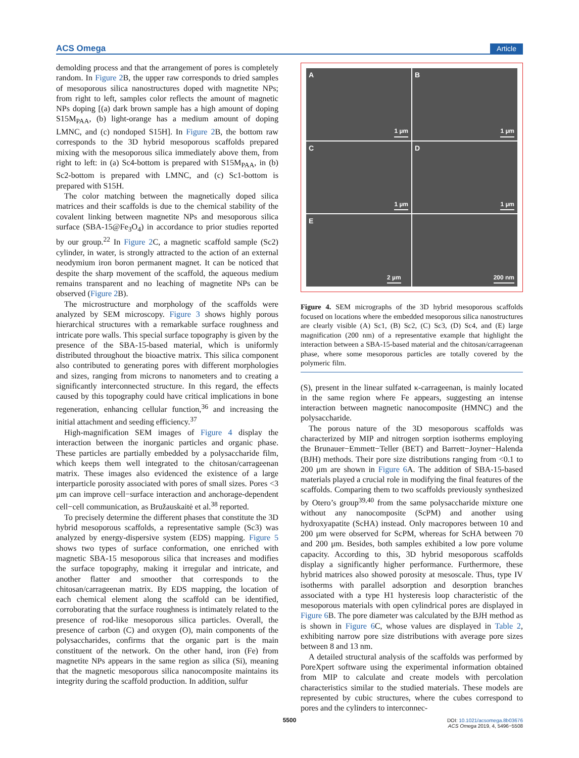ACS Omega Article
demolding process and that the arrangement of pores is completely random. In Figure 2 B, the upper raw corresponds to dried samples of mesoporous silica nanostructures doped with magnetite NPs; from right to left, samples color reflects the amount of magnetic NPs doping [(a) dark brown sample has a high amount of doping S15M<sub>PAA</sub>, (b) light-orange has a medium amount of doping LMNC, and (c) nondoped S15H]. In Figure 2 B, the bottom raw corresponds to the 3D hybrid mesoporous scaffolds prepared mixing with the mesoporous silica immediately above them, from right to left: in (a) Sc4-bottom is prepared with S15M<sub>PAA</sub>, in (b) Sc2-bottom is prepared with LMNC, and (c) Sc1-bottom is prepared with S15H.
The color matching between the magnetically doped silica matrices and their scaffolds is due to the chemical stability of the covalent linking between magnetite NPs and mesoporous silica surface (SBA-15@Fe<sub>3</sub>O<sub>4</sub>) in accordance to prior studies reported by our group.<sup>22</sup> In Figure 2 C, a magnetic scaffold sample (Sc2) cylinder, in water, is strongly attracted to the action of an external neodymium iron boron permanent magnet. It can be noticed that despite the sharp movement of the scaffold, the aqueous medium remains transparent and no leaching of magnetite NPs can be observed (Figure 2 B).
The microstructure and morphology of the scaffolds were analyzed by SEM microscopy. Figure 3 shows highly porous hierarchical structures with a remarkable surface roughness and intricate pore walls. This special surface topography is given by the presence of the SBA-15-based material, which is uniformly distributed throughout the bioactive matrix. This silica component also contributed to generating pores with different morphologies and sizes, ranging from microns to nanometers and to creating a significantly interconnected structure. In this regard, the effects caused by this topography could have critical implications in bone regeneration, enhancing cellular function,<sup>36</sup> and increasing the initial attachment and seeding efficiency.<sup>37</sup>
High-magnification SEM images of Figure 4 display the interaction between the inorganic particles and organic phase. These particles are partially embedded by a polysaccharide film, which keeps them well integrated to the chitosan/carrageenan matrix. These images also evidenced the existence of a large interparticle porosity associated with pores of small sizes. Pores <3 μm can improve cell−surface interaction and anchorage-dependent cell−cell communication, as Bružauskaitė et al.<sup>38</sup> reported.
To precisely determine the different phases that constitute the 3D hybrid mesoporous scaffolds, a representative sample (Sc3) was analyzed by energy-dispersive system (EDS) mapping. Figure 5 shows two types of surface conformation, one enriched with magnetic SBA-15 mesoporous silica that increases and modifies the surface topography, making it irregular and intricate, and another flatter and smoother that corresponds to the chitosan/carrageenan matrix. By EDS mapping, the location of each chemical element along the scaffold can be identified, corroborating that the surface roughness is intimately related to the presence of rod-like mesoporous silica particles. Overall, the presence of carbon (C) and oxygen (O), main components of the polysaccharides, confirms that the organic part is the main constituent of the network. On the other hand, iron (Fe) from magnetite NPs appears in the same region as silica (Si), meaning that the magnetic mesoporous silica nanocomposite maintains its integrity during the scaffold production. In addition, sulfur
A
1 µm
B
1 µm
C
1 µm
D
1 µm
E
2 µm
200 nm
Figure 4. SEM micrographs of the 3D hybrid mesoporous scaffolds focused on locations where the embedded mesoporous silica nanostructures are clearly visible (A) Sc1, (B) Sc2, (C) Sc3, (D) Sc4, and (E) large magnification (200 nm) of a representative example that highlight the interaction between a SBA-15-based material and the chitosan/carrageenan phase, where some mesoporous particles are totally covered by the polymeric film.
(S), present in the linear sulfated κ-carrageenan, is mainly located in the same region where Fe appears, suggesting an intense interaction between magnetic nanocomposite (HMNC) and the polysaccharide.
The porous nature of the 3D mesoporous scaffolds was characterized by MIP and nitrogen sorption isotherms employing the Brunauer−Emmett−Teller (BET) and Barrett−Joyner−Halenda (BJH) methods. Their pore size distributions ranging from <0.1 to 200 μm are shown in Figure 6 A. The addition of SBA-15-based materials played a crucial role in modifying the final features of the scaffolds. Comparing them to two scaffolds previously synthesized by Otero’s group<sup>39,40</sup> from the same polysaccharide mixture one without any nanocomposite (ScPM) and another using hydroxyapatite (ScHA) instead. Only macropores between 10 and 200 μm were observed for ScPM, whereas for ScHA between 70 and 200 μm. Besides, both samples exhibited a low pore volume capacity. According to this, 3D hybrid mesoporous scaffolds display a significantly higher performance. Furthermore, these hybrid matrices also showed porosity at mesoscale. Thus, type IV isotherms with parallel adsorption and desorption branches associated with a type H1 hysteresis loop characteristic of the mesoporous materials with open cylindrical pores are displayed in Figure 6 B. The pore diameter was calculated by the BJH method as is shown in Figure 6 C, whose values are displayed in Table 2, exhibiting narrow pore size distributions with average pore sizes between 8 and 13 nm.
A detailed structural analysis of the scaffolds was performed by PoreXpert software using the experimental information obtained from MIP to calculate and create models with percolation characteristics similar to the studied materials. These models are represented by cubic structures, where the cubes correspond to pores and the cylinders to interconnec-
5500
DOI: 10.1021/acsomega.8b03676
ACS Omega 2019, 4, 5496−5508